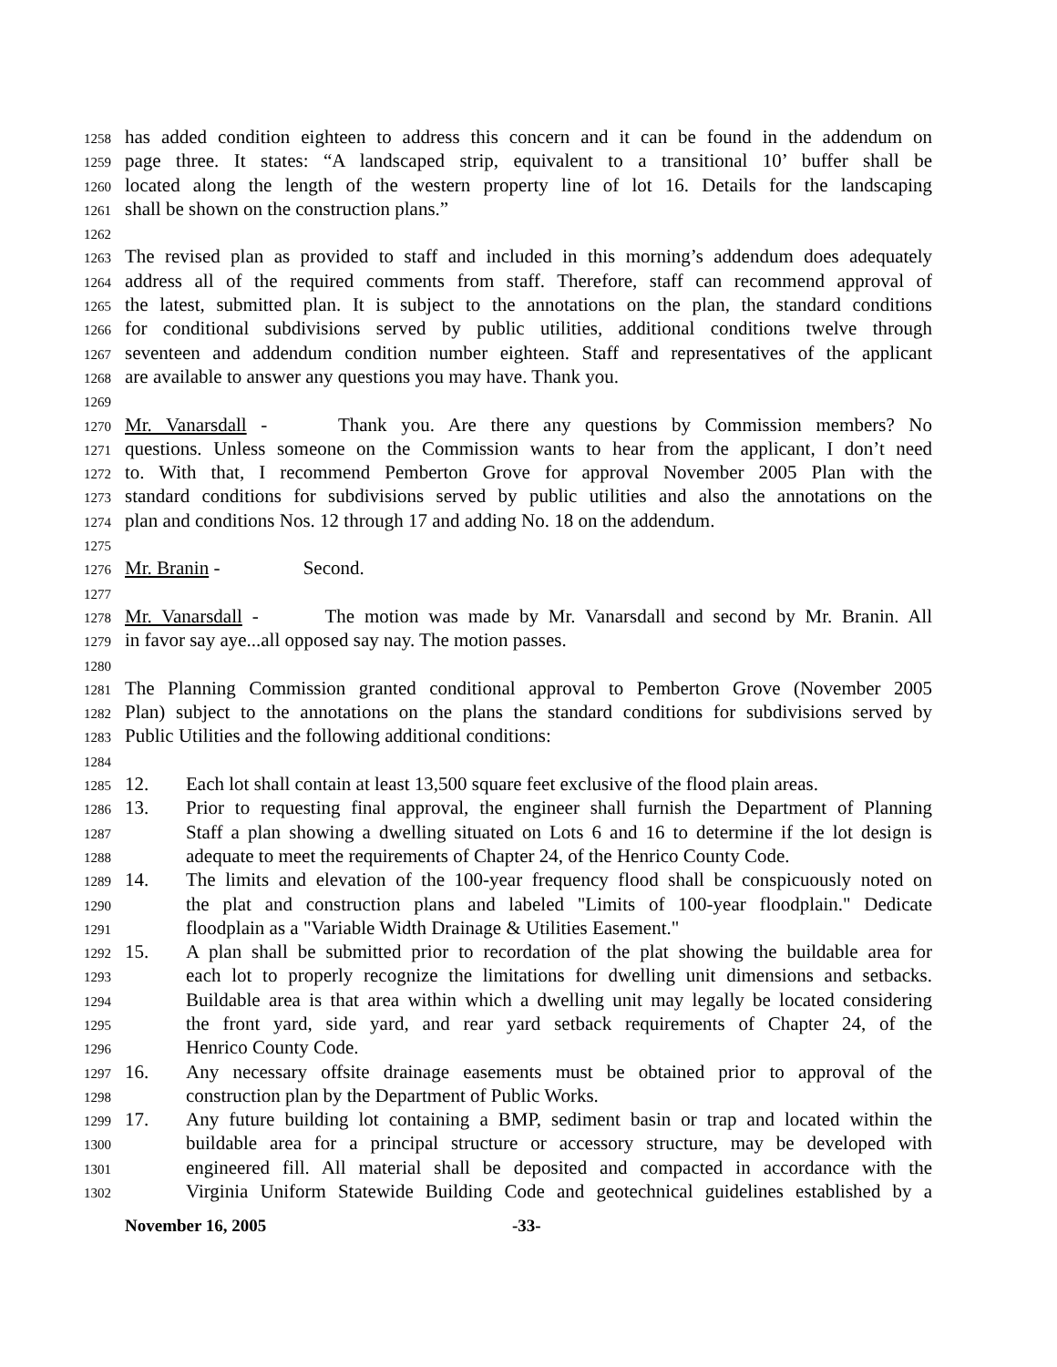1258 has added condition eighteen to address this concern and it can be found in the addendum on
1259 page three. It states: “A landscaped strip, equivalent to a transitional 10’ buffer shall be
1260 located along the length of the western property line of lot 16. Details for the landscaping
1261 shall be shown on the construction plans.”
1262
1263 The revised plan as provided to staff and included in this morning’s addendum does adequately
1264 address all of the required comments from staff. Therefore, staff can recommend approval of
1265 the latest, submitted plan. It is subject to the annotations on the plan, the standard conditions
1266 for conditional subdivisions served by public utilities, additional conditions twelve through
1267 seventeen and addendum condition number eighteen. Staff and representatives of the applicant
1268 are available to answer any questions you may have. Thank you.
1269
1270 Mr. Vanarsdall - Thank you. Are there any questions by Commission members? No
1271 questions. Unless someone on the Commission wants to hear from the applicant, I don’t need
1272 to. With that, I recommend Pemberton Grove for approval November 2005 Plan with the
1273 standard conditions for subdivisions served by public utilities and also the annotations on the
1274 plan and conditions Nos. 12 through 17 and adding No. 18 on the addendum.
1275
1276 Mr. Branin - Second.
1277
1278 Mr. Vanarsdall - The motion was made by Mr. Vanarsdall and second by Mr. Branin. All
1279 in favor say aye...all opposed say nay. The motion passes.
1280
1281 The Planning Commission granted conditional approval to Pemberton Grove (November 2005
1282 Plan) subject to the annotations on the plans the standard conditions for subdivisions served by
1283 Public Utilities and the following additional conditions:
1284
1285 12. Each lot shall contain at least 13,500 square feet exclusive of the flood plain areas.
1286 13. Prior to requesting final approval, the engineer shall furnish the Department of Planning
1287 Staff a plan showing a dwelling situated on Lots 6 and 16 to determine if the lot design is
1288 adequate to meet the requirements of Chapter 24, of the Henrico County Code.
1289 14. The limits and elevation of the 100-year frequency flood shall be conspicuously noted on
1290 the plat and construction plans and labeled "Limits of 100-year floodplain." Dedicate
1291 floodplain as a "Variable Width Drainage & Utilities Easement."
1292 15. A plan shall be submitted prior to recordation of the plat showing the buildable area for
1293 each lot to properly recognize the limitations for dwelling unit dimensions and setbacks.
1294 Buildable area is that area within which a dwelling unit may legally be located considering
1295 the front yard, side yard, and rear yard setback requirements of Chapter 24, of the
1296 Henrico County Code.
1297 16. Any necessary offsite drainage easements must be obtained prior to approval of the
1298 construction plan by the Department of Public Works.
1299 17. Any future building lot containing a BMP, sediment basin or trap and located within the
1300 buildable area for a principal structure or accessory structure, may be developed with
1301 engineered fill. All material shall be deposited and compacted in accordance with the
1302 Virginia Uniform Statewide Building Code and geotechnical guidelines established by a
November 16, 2005 -33-